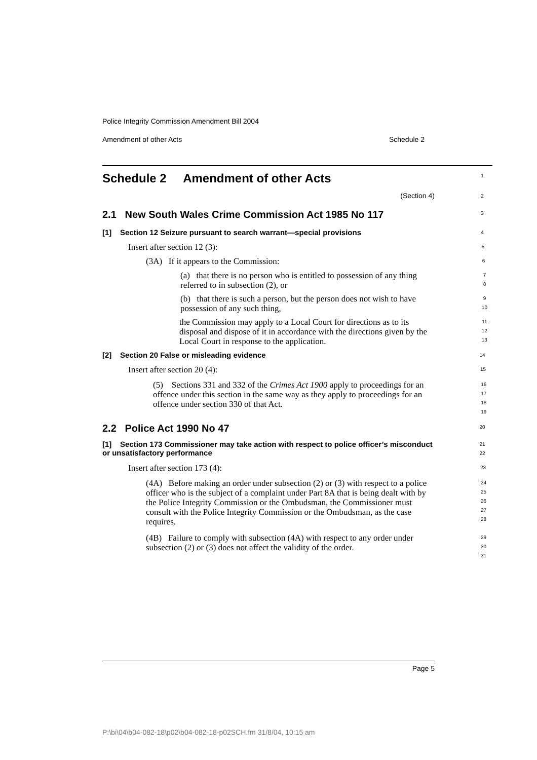Police Integrity Commission Amendment Bill 2004
Amendment of other Acts Schedule 2
Schedule 2 Amendment of other Acts
1
(Section 4)
2
2.1 New South Wales Crime Commission Act 1985 No 117
3
[1] Section 12 Seizure pursuant to search warrant—special provisions
4
Insert after section 12 (3):
5
(3A) If it appears to the Commission:
6
(a) that there is no person who is entitled to possession of any thing referred to in subsection (2), or
7
8
(b) that there is such a person, but the person does not wish to have possession of any such thing,
9
10
the Commission may apply to a Local Court for directions as to its disposal and dispose of it in accordance with the directions given by the Local Court in response to the application.
11
12
13
[2] Section 20 False or misleading evidence
14
Insert after section 20 (4):
15
(5) Sections 331 and 332 of the Crimes Act 1900 apply to proceedings for an offence under this section in the same way as they apply to proceedings for an offence under section 330 of that Act.
16
17
18
19
2.2 Police Act 1990 No 47
20
[1] Section 173 Commissioner may take action with respect to police officer’s misconduct or unsatisfactory performance
21
22
Insert after section 173 (4):
23
(4A) Before making an order under subsection (2) or (3) with respect to a police officer who is the subject of a complaint under Part 8A that is being dealt with by the Police Integrity Commission or the Ombudsman, the Commissioner must consult with the Police Integrity Commission or the Ombudsman, as the case requires.
24
25
26
27
28
(4B) Failure to comply with subsection (4A) with respect to any order under subsection (2) or (3) does not affect the validity of the order.
29
30
31
Page 5
P:\bi\04\b04-082-18\p02\b04-082-18-p02SCH.fm 31/8/04, 10:15 am